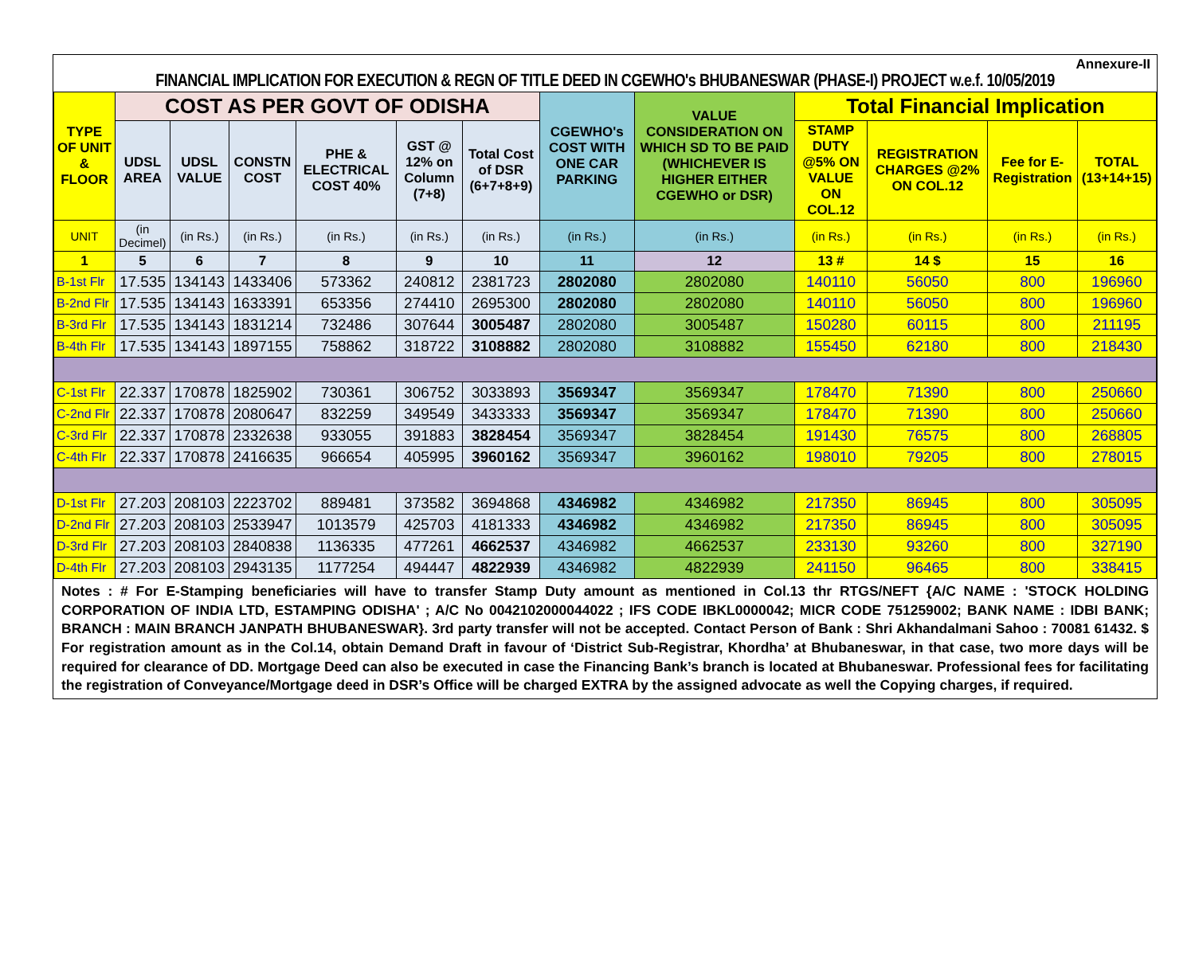Annexure-II
FINANCIAL IMPLICATION FOR EXECUTION & REGN OF TITLE DEED IN CGEWHO's BHUBANESWAR (PHASE-I) PROJECT w.e.f. 10/05/2019
| TYPE OF UNIT & FLOOR | COST AS PER GOVT OF ODISHA | | | | | | CGEWHO's COST WITH ONE CAR PARKING | VALUE CONSIDERATION ON WHICH SD TO BE PAID (WHICHEVER IS HIGHER EITHER CGEWHO or DSR) | Total Financial Implication | | | |
| --- | --- | --- | --- | --- | --- | --- | --- | --- | --- | --- | --- | --- |
| | UDSL AREA | UDSL VALUE | CONSTN COST | PHE & ELECTRICAL COST 40% | GST @ 12% on Column (7+8) | Total Cost of DSR (6+7+8+9) | | | STAMP DUTY @5% ON VALUE ON COL.12 | REGISTRATION CHARGES @2% ON COL.12 | Fee for E-Registration | TOTAL (13+14+15) |
| UNIT | (in Decimel) | (in Rs.) | (in Rs.) | (in Rs.) | (in Rs.) | (in Rs.) | (in Rs.) | (in Rs.) | (in Rs.) | (in Rs.) | (in Rs.) | (in Rs.) |
| 1 | 5 | 6 | 7 | 8 | 9 | 10 | 11 | 12 | 13 # | 14 $ | 15 | 16 |
| B-1st Flr | 17.535 | 134143 | 1433406 | 573362 | 240812 | 2381723 | 2802080 | 2802080 | 140110 | 56050 | 800 | 196960 |
| B-2nd Flr | 17.535 | 134143 | 1633391 | 653356 | 274410 | 2695300 | 2802080 | 2802080 | 140110 | 56050 | 800 | 196960 |
| B-3rd Flr | 17.535 | 134143 | 1831214 | 732486 | 307644 | 3005487 | 2802080 | 3005487 | 150280 | 60115 | 800 | 211195 |
| B-4th Flr | 17.535 | 134143 | 1897155 | 758862 | 318722 | 3108882 | 2802080 | 3108882 | 155450 | 62180 | 800 | 218430 |
| C-1st Flr | 22.337 | 170878 | 1825902 | 730361 | 306752 | 3033893 | 3569347 | 3569347 | 178470 | 71390 | 800 | 250660 |
| C-2nd Flr | 22.337 | 170878 | 2080647 | 832259 | 349549 | 3433333 | 3569347 | 3569347 | 178470 | 71390 | 800 | 250660 |
| C-3rd Flr | 22.337 | 170878 | 2332638 | 933055 | 391883 | 3828454 | 3569347 | 3828454 | 191430 | 76575 | 800 | 268805 |
| C-4th Flr | 22.337 | 170878 | 2416635 | 966654 | 405995 | 3960162 | 3569347 | 3960162 | 198010 | 79205 | 800 | 278015 |
| D-1st Flr | 27.203 | 208103 | 2223702 | 889481 | 373582 | 3694868 | 4346982 | 4346982 | 217350 | 86945 | 800 | 305095 |
| D-2nd Flr | 27.203 | 208103 | 2533947 | 1013579 | 425703 | 4181333 | 4346982 | 4346982 | 217350 | 86945 | 800 | 305095 |
| D-3rd Flr | 27.203 | 208103 | 2840838 | 1136335 | 477261 | 4662537 | 4346982 | 4662537 | 233130 | 93260 | 800 | 327190 |
| D-4th Flr | 27.203 | 208103 | 2943135 | 1177254 | 494447 | 4822939 | 4346982 | 4822939 | 241150 | 96465 | 800 | 338415 |
Notes : # For E-Stamping beneficiaries will have to transfer Stamp Duty amount as mentioned in Col.13 thr RTGS/NEFT {A/C NAME : 'STOCK HOLDING CORPORATION OF INDIA LTD, ESTAMPING ODISHA' ; A/C No 0042102000044022 ; IFS CODE IBKL0000042; MICR CODE 751259002; BANK NAME : IDBI BANK; BRANCH : MAIN BRANCH JANPATH BHUBANESWAR}. 3rd party transfer will not be accepted. Contact Person of Bank : Shri Akhandalmani Sahoo : 70081 61432. $ For registration amount as in the Col.14, obtain Demand Draft in favour of ‘District Sub-Registrar, Khordha’ at Bhubaneswar, in that case, two more days will be required for clearance of DD. Mortgage Deed can also be executed in case the Financing Bank’s branch is located at Bhubaneswar. Professional fees for facilitating the registration of Conveyance/Mortgage deed in DSR’s Office will be charged EXTRA by the assigned advocate as well the Copying charges, if required.